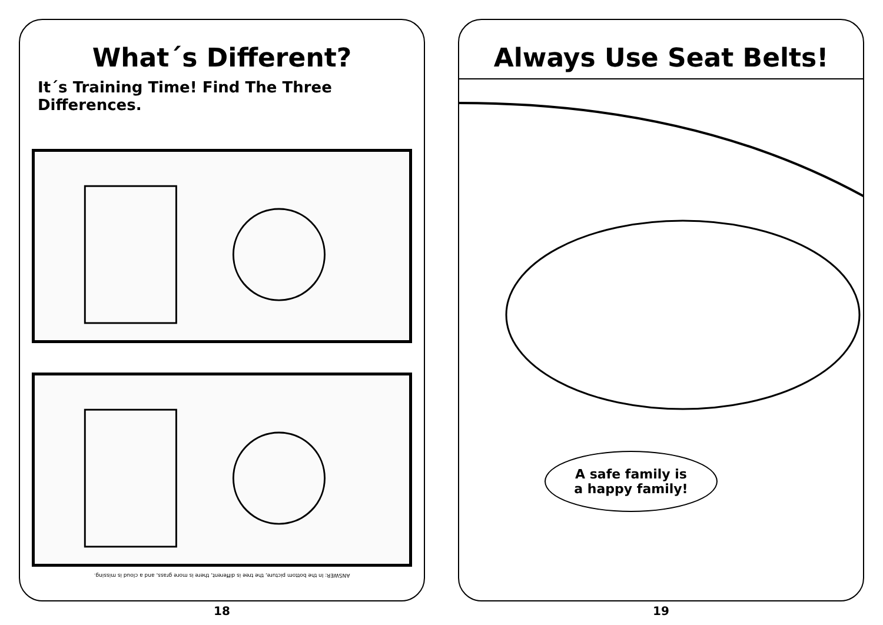What´s Different?
It´s Training Time! Find The Three Differences.
ANSWER: In the bottom picture, the tree is different, there is more grass, and a cloud is missing.
18
Always Use Seat Belts!
A safe family is
a happy family!
19